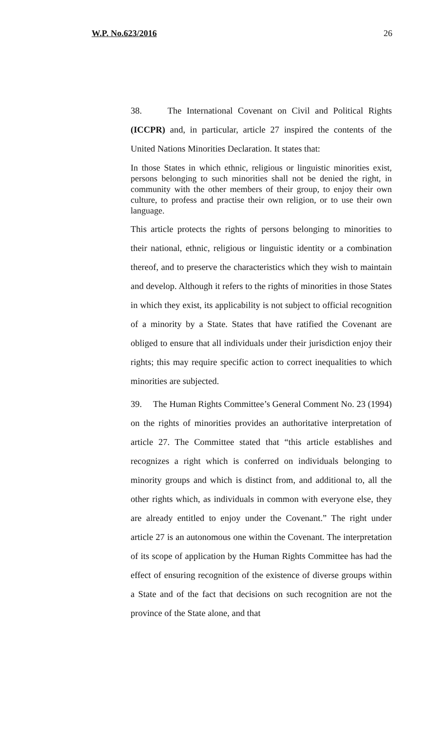W.P. No.623/2016 26
38. The International Covenant on Civil and Political Rights (ICCPR) and, in particular, article 27 inspired the contents of the United Nations Minorities Declaration. It states that:
In those States in which ethnic, religious or linguistic minorities exist, persons belonging to such minorities shall not be denied the right, in community with the other members of their group, to enjoy their own culture, to profess and practise their own religion, or to use their own language.
This article protects the rights of persons belonging to minorities to their national, ethnic, religious or linguistic identity or a combination thereof, and to preserve the characteristics which they wish to maintain and develop. Although it refers to the rights of minorities in those States in which they exist, its applicability is not subject to official recognition of a minority by a State. States that have ratified the Covenant are obliged to ensure that all individuals under their jurisdiction enjoy their rights; this may require specific action to correct inequalities to which minorities are subjected.
39. The Human Rights Committee’s General Comment No. 23 (1994) on the rights of minorities provides an authoritative interpretation of article 27. The Committee stated that “this article establishes and recognizes a right which is conferred on individuals belonging to minority groups and which is distinct from, and additional to, all the other rights which, as individuals in common with everyone else, they are already entitled to enjoy under the Covenant.” The right under article 27 is an autonomous one within the Covenant. The interpretation of its scope of application by the Human Rights Committee has had the effect of ensuring recognition of the existence of diverse groups within a State and of the fact that decisions on such recognition are not the province of the State alone, and that